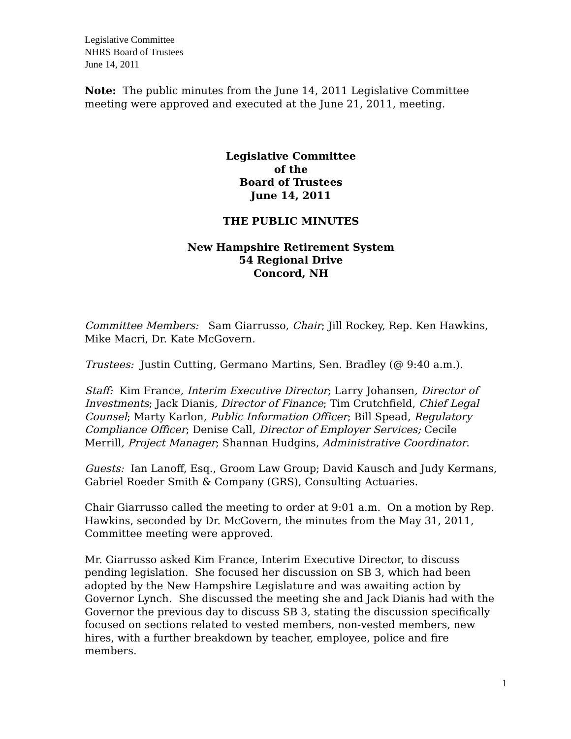Legislative Committee
NHRS Board of Trustees
June 14, 2011
Note: The public minutes from the June 14, 2011 Legislative Committee meeting were approved and executed at the June 21, 2011, meeting.
Legislative Committee
of the
Board of Trustees
June 14, 2011
THE PUBLIC MINUTES
New Hampshire Retirement System
54 Regional Drive
Concord, NH
Committee Members: Sam Giarrusso, Chair; Jill Rockey, Rep. Ken Hawkins, Mike Macri, Dr. Kate McGovern.
Trustees: Justin Cutting, Germano Martins, Sen. Bradley (@ 9:40 a.m.).
Staff: Kim France, Interim Executive Director; Larry Johansen, Director of Investments; Jack Dianis, Director of Finance; Tim Crutchfield, Chief Legal Counsel; Marty Karlon, Public Information Officer; Bill Spead, Regulatory Compliance Officer; Denise Call, Director of Employer Services; Cecile Merrill, Project Manager; Shannan Hudgins, Administrative Coordinator.
Guests: Ian Lanoff, Esq., Groom Law Group; David Kausch and Judy Kermans, Gabriel Roeder Smith & Company (GRS), Consulting Actuaries.
Chair Giarrusso called the meeting to order at 9:01 a.m. On a motion by Rep. Hawkins, seconded by Dr. McGovern, the minutes from the May 31, 2011, Committee meeting were approved.
Mr. Giarrusso asked Kim France, Interim Executive Director, to discuss pending legislation. She focused her discussion on SB 3, which had been adopted by the New Hampshire Legislature and was awaiting action by Governor Lynch. She discussed the meeting she and Jack Dianis had with the Governor the previous day to discuss SB 3, stating the discussion specifically focused on sections related to vested members, non-vested members, new hires, with a further breakdown by teacher, employee, police and fire members.
1